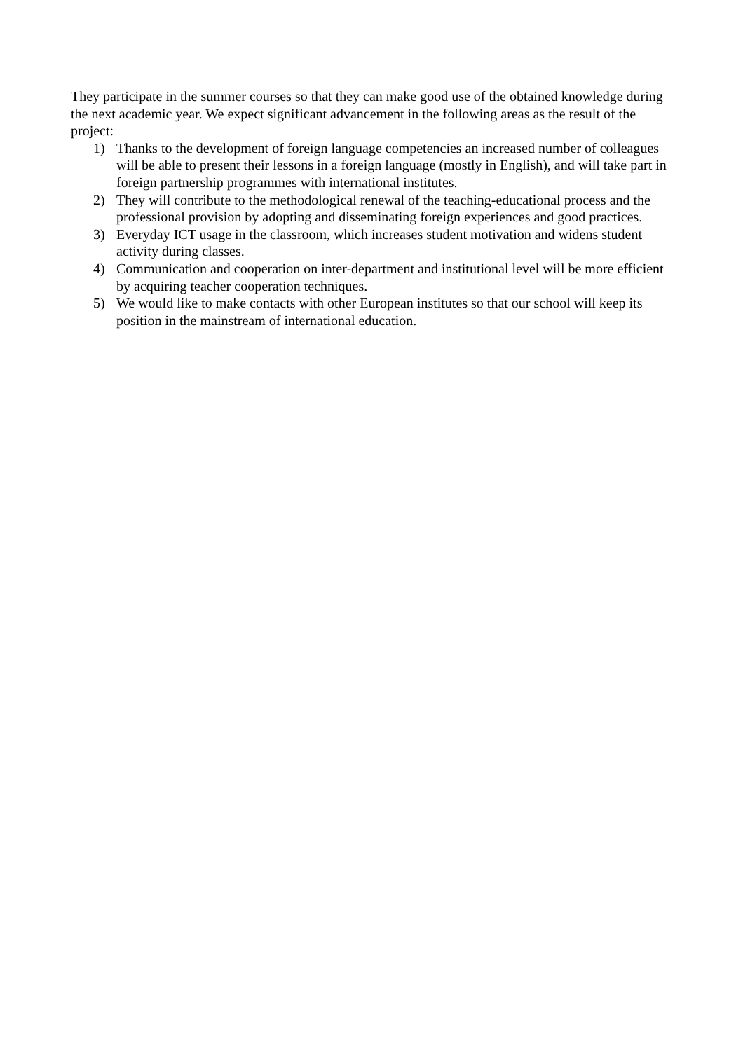They participate in the summer courses so that they can make good use of the obtained knowledge during the next academic year. We expect significant advancement in the following areas as the result of the project:
1) Thanks to the development of foreign language competencies an increased number of colleagues will be able to present their lessons in a foreign language (mostly in English), and will take part in foreign partnership programmes with international institutes.
2) They will contribute to the methodological renewal of the teaching-educational process and the professional provision by adopting and disseminating foreign experiences and good practices.
3) Everyday ICT usage in the classroom, which increases student motivation and widens student activity during classes.
4) Communication and cooperation on inter-department and institutional level will be more efficient by acquiring teacher cooperation techniques.
5) We would like to make contacts with other European institutes so that our school will keep its position in the mainstream of international education.